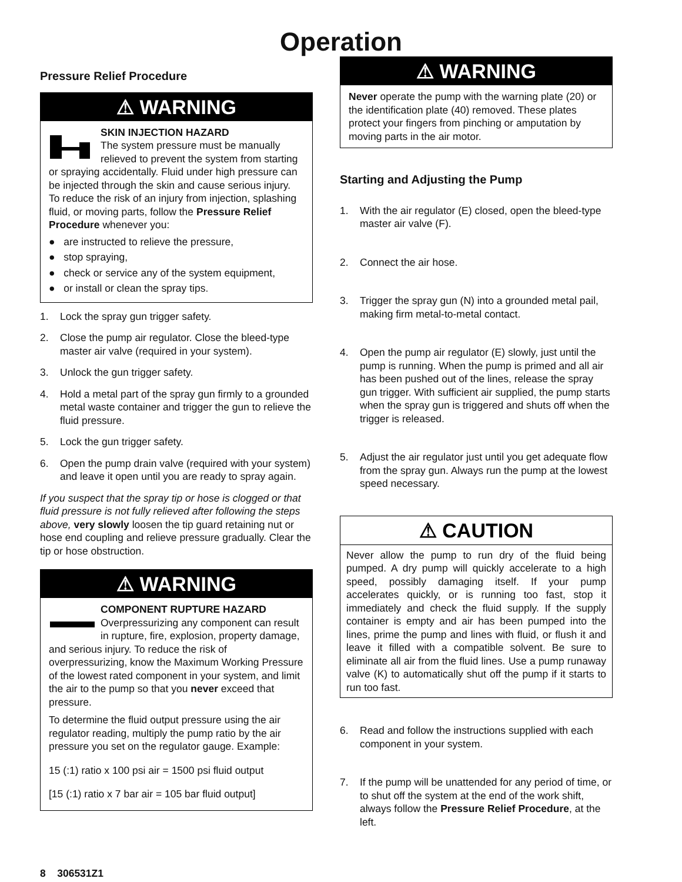Operation
Pressure Relief Procedure
⚠ WARNING
SKIN INJECTION HAZARD
The system pressure must be manually relieved to prevent the system from starting or spraying accidentally. Fluid under high pressure can be injected through the skin and cause serious injury. To reduce the risk of an injury from injection, splashing fluid, or moving parts, follow the Pressure Relief Procedure whenever you:
● are instructed to relieve the pressure,
● stop spraying,
● check or service any of the system equipment,
● or install or clean the spray tips.
1. Lock the spray gun trigger safety.
2. Close the pump air regulator. Close the bleed-type master air valve (required in your system).
3. Unlock the gun trigger safety.
4. Hold a metal part of the spray gun firmly to a grounded metal waste container and trigger the gun to relieve the fluid pressure.
5. Lock the gun trigger safety.
6. Open the pump drain valve (required with your system) and leave it open until you are ready to spray again.
If you suspect that the spray tip or hose is clogged or that fluid pressure is not fully relieved after following the steps above, very slowly loosen the tip guard retaining nut or hose end coupling and relieve pressure gradually. Clear the tip or hose obstruction.
⚠ WARNING
COMPONENT RUPTURE HAZARD
Overpressurizing any component can result in rupture, fire, explosion, property damage, and serious injury. To reduce the risk of overpressurizing, know the Maximum Working Pressure of the lowest rated component in your system, and limit the air to the pump so that you never exceed that pressure.
To determine the fluid output pressure using the air regulator reading, multiply the pump ratio by the air pressure you set on the regulator gauge. Example:
15 (:1) ratio x 100 psi air = 1500 psi fluid output
[15 (:1) ratio x 7 bar air = 105 bar fluid output]
⚠ WARNING
Never operate the pump with the warning plate (20) or the identification plate (40) removed. These plates protect your fingers from pinching or amputation by moving parts in the air motor.
Starting and Adjusting the Pump
1. With the air regulator (E) closed, open the bleed-type master air valve (F).
2. Connect the air hose.
3. Trigger the spray gun (N) into a grounded metal pail, making firm metal-to-metal contact.
4. Open the pump air regulator (E) slowly, just until the pump is running. When the pump is primed and all air has been pushed out of the lines, release the spray gun trigger. With sufficient air supplied, the pump starts when the spray gun is triggered and shuts off when the trigger is released.
5. Adjust the air regulator just until you get adequate flow from the spray gun. Always run the pump at the lowest speed necessary.
⚠ CAUTION
Never allow the pump to run dry of the fluid being pumped. A dry pump will quickly accelerate to a high speed, possibly damaging itself. If your pump accelerates quickly, or is running too fast, stop it immediately and check the fluid supply. If the supply container is empty and air has been pumped into the lines, prime the pump and lines with fluid, or flush it and leave it filled with a compatible solvent. Be sure to eliminate all air from the fluid lines. Use a pump runaway valve (K) to automatically shut off the pump if it starts to run too fast.
6. Read and follow the instructions supplied with each component in your system.
7. If the pump will be unattended for any period of time, or to shut off the system at the end of the work shift, always follow the Pressure Relief Procedure, at the left.
8 306531Z1